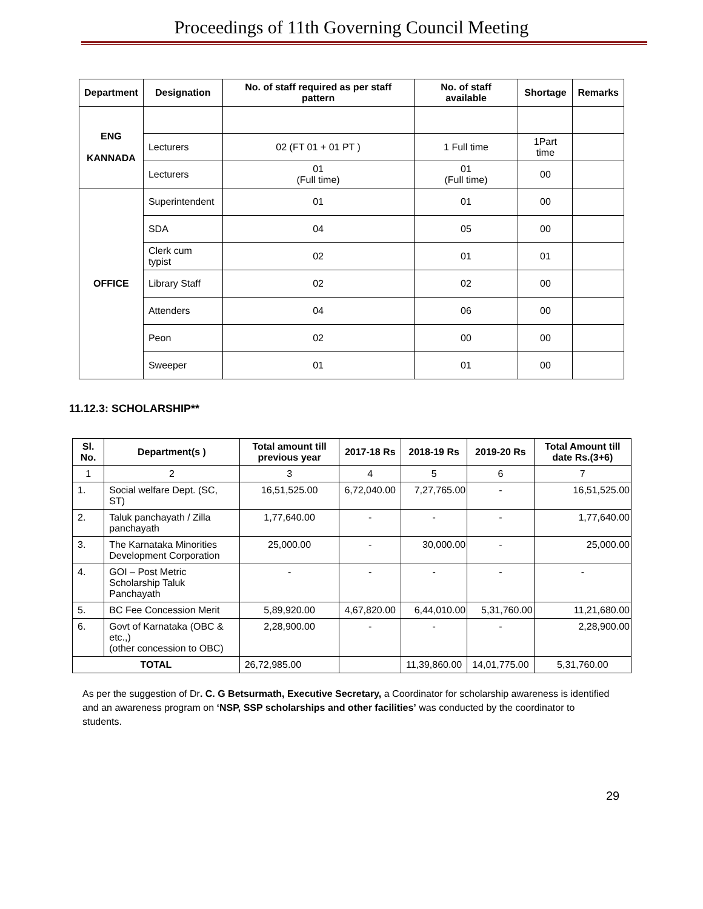Proceedings of 11th Governing Council Meeting
| Department | Designation | No. of staff required as per staff pattern | No. of staff available | Shortage | Remarks |
| --- | --- | --- | --- | --- | --- |
| ENG KANNADA | | | | | |
| | Lecturers | 02 (FT 01 + 01 PT ) | 1 Full time | 1Part time | |
| | Lecturers | 01 (Full time) | 01 (Full time) | 00 | |
| OFFICE | Superintendent | 01 | 01 | 00 | |
| | SDA | 04 | 05 | 00 | |
| | Clerk cum typist | 02 | 01 | 01 | |
| | Library Staff | 02 | 02 | 00 | |
| | Attenders | 04 | 06 | 00 | |
| | Peon | 02 | 00 | 00 | |
| | Sweeper | 01 | 01 | 00 | |
11.12.3: SCHOLARSHIP**
| Sl. No. | Department(s ) | Total amount till previous year | 2017-18 Rs | 2018-19 Rs | 2019-20 Rs | Total Amount till date Rs.(3+6) |
| --- | --- | --- | --- | --- | --- | --- |
| 1 | 2 | 3 | 4 | 5 | 6 | 7 |
| 1. | Social welfare Dept. (SC, ST) | 16,51,525.00 | 6,72,040.00 | 7,27,765.00 | - | 16,51,525.00 |
| 2. | Taluk panchayath / Zilla panchayath | 1,77,640.00 | - | - | - | 1,77,640.00 |
| 3. | The Karnataka Minorities Development Corporation | 25,000.00 | - | 30,000.00 | - | 25,000.00 |
| 4. | GOI – Post Metric Scholarship Taluk Panchayath | - | - | - | - | - |
| 5. | BC Fee Concession Merit | 5,89,920.00 | 4,67,820.00 | 6,44,010.00 | 5,31,760.00 | 11,21,680.00 |
| 6. | Govt of Karnataka (OBC & etc.,) (other concession to OBC) | 2,28,900.00 | - | - | - | 2,28,900.00 |
| TOTAL | | 26,72,985.00 | | 11,39,860.00 | 14,01,775.00 | 5,31,760.00 |
As per the suggestion of Dr. C. G Betsurmath, Executive Secretary, a Coordinator for scholarship awareness is identified and an awareness program on ‘NSP, SSP scholarships and other facilities’ was conducted by the coordinator to students.
29